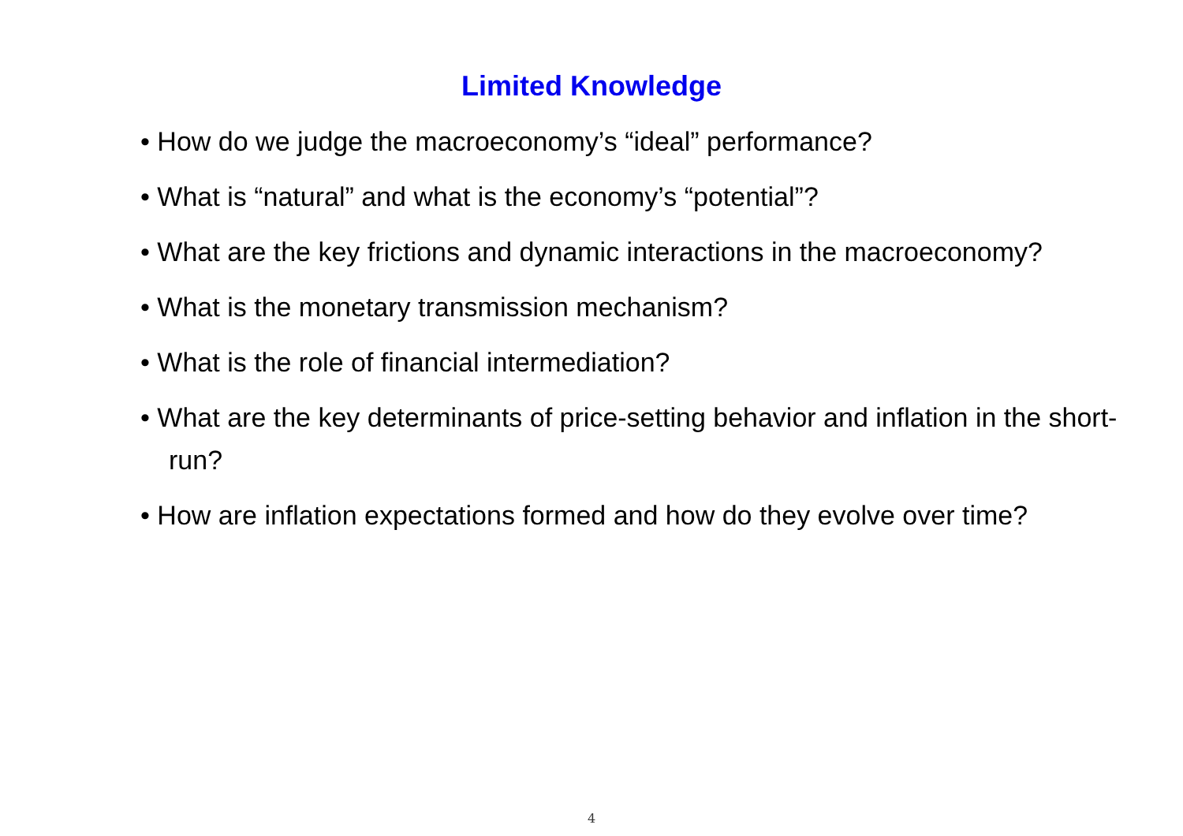Limited Knowledge
• How do we judge the macroeconomy’s “ideal” performance?
• What is “natural” and what is the economy’s “potential”?
• What are the key frictions and dynamic interactions in the macroeconomy?
• What is the monetary transmission mechanism?
• What is the role of financial intermediation?
• What are the key determinants of price-setting behavior and inflation in the short-run?
• How are inflation expectations formed and how do they evolve over time?
4